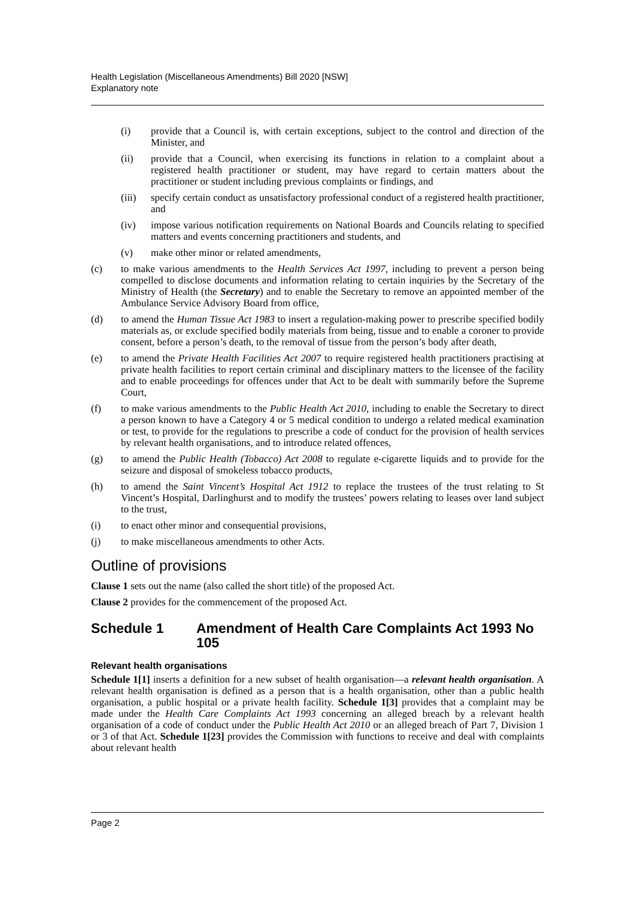Health Legislation (Miscellaneous Amendments) Bill 2020 [NSW]
Explanatory note
(i) provide that a Council is, with certain exceptions, subject to the control and direction of the Minister, and
(ii) provide that a Council, when exercising its functions in relation to a complaint about a registered health practitioner or student, may have regard to certain matters about the practitioner or student including previous complaints or findings, and
(iii) specify certain conduct as unsatisfactory professional conduct of a registered health practitioner, and
(iv) impose various notification requirements on National Boards and Councils relating to specified matters and events concerning practitioners and students, and
(v) make other minor or related amendments,
(c) to make various amendments to the Health Services Act 1997, including to prevent a person being compelled to disclose documents and information relating to certain inquiries by the Secretary of the Ministry of Health (the Secretary) and to enable the Secretary to remove an appointed member of the Ambulance Service Advisory Board from office,
(d) to amend the Human Tissue Act 1983 to insert a regulation-making power to prescribe specified bodily materials as, or exclude specified bodily materials from being, tissue and to enable a coroner to provide consent, before a person’s death, to the removal of tissue from the person’s body after death,
(e) to amend the Private Health Facilities Act 2007 to require registered health practitioners practising at private health facilities to report certain criminal and disciplinary matters to the licensee of the facility and to enable proceedings for offences under that Act to be dealt with summarily before the Supreme Court,
(f) to make various amendments to the Public Health Act 2010, including to enable the Secretary to direct a person known to have a Category 4 or 5 medical condition to undergo a related medical examination or test, to provide for the regulations to prescribe a code of conduct for the provision of health services by relevant health organisations, and to introduce related offences,
(g) to amend the Public Health (Tobacco) Act 2008 to regulate e-cigarette liquids and to provide for the seizure and disposal of smokeless tobacco products,
(h) to amend the Saint Vincent’s Hospital Act 1912 to replace the trustees of the trust relating to St Vincent’s Hospital, Darlinghurst and to modify the trustees’ powers relating to leases over land subject to the trust,
(i) to enact other minor and consequential provisions,
(j) to make miscellaneous amendments to other Acts.
Outline of provisions
Clause 1 sets out the name (also called the short title) of the proposed Act.
Clause 2 provides for the commencement of the proposed Act.
Schedule 1 Amendment of Health Care Complaints Act 1993 No 105
Relevant health organisations
Schedule 1[1] inserts a definition for a new subset of health organisation—a relevant health organisation. A relevant health organisation is defined as a person that is a health organisation, other than a public health organisation, a public hospital or a private health facility. Schedule 1[3] provides that a complaint may be made under the Health Care Complaints Act 1993 concerning an alleged breach by a relevant health organisation of a code of conduct under the Public Health Act 2010 or an alleged breach of Part 7, Division 1 or 3 of that Act. Schedule 1[23] provides the Commission with functions to receive and deal with complaints about relevant health
Page 2